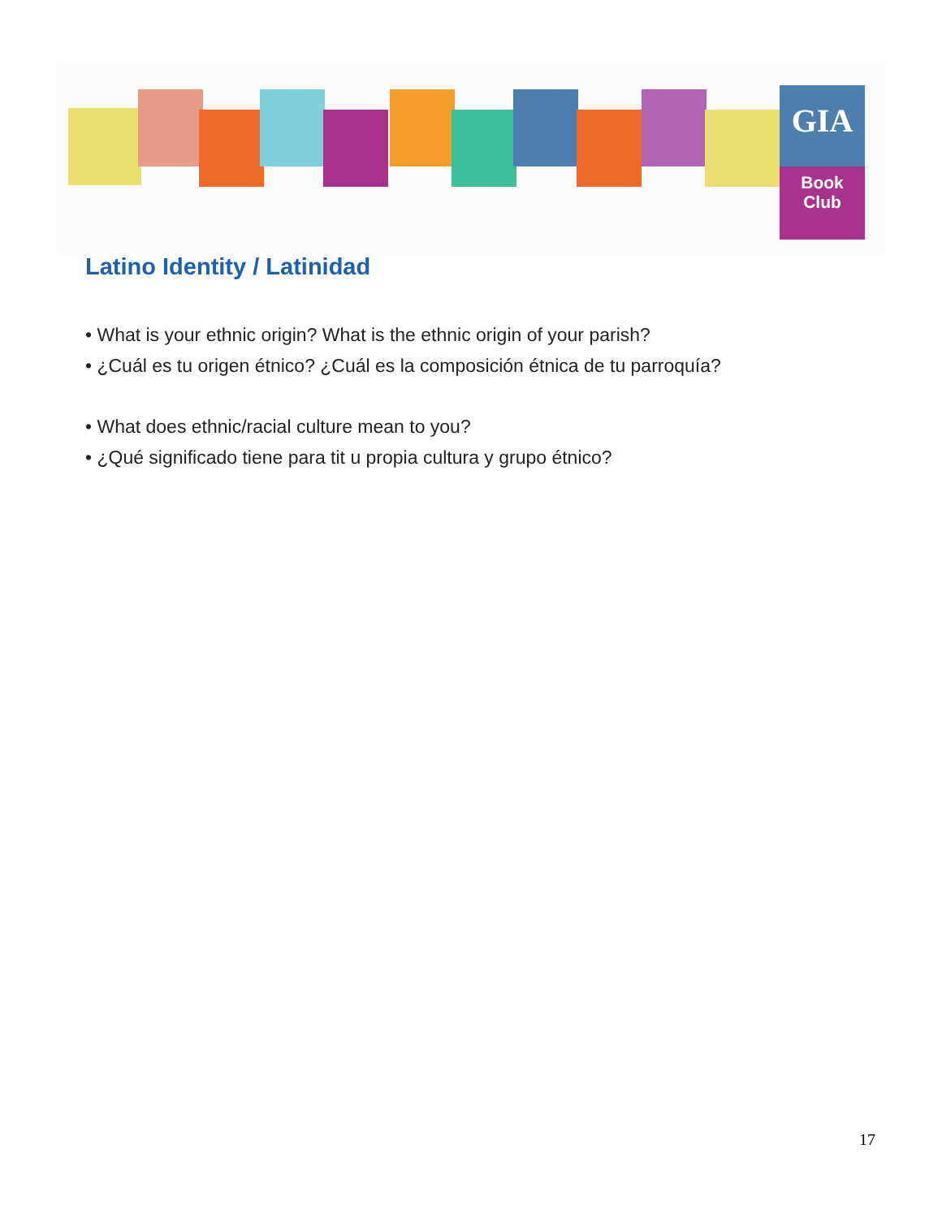GIA
Book
Club
Latino Identity / Latinidad
• What is your ethnic origin? What is the ethnic origin of your parish?
• ¿Cuál es tu origen étnico? ¿Cuál es la composición étnica de tu parroquía?
• What does ethnic/racial culture mean to you?
• ¿Qué significado tiene para tit u propia cultura y grupo étnico?
17